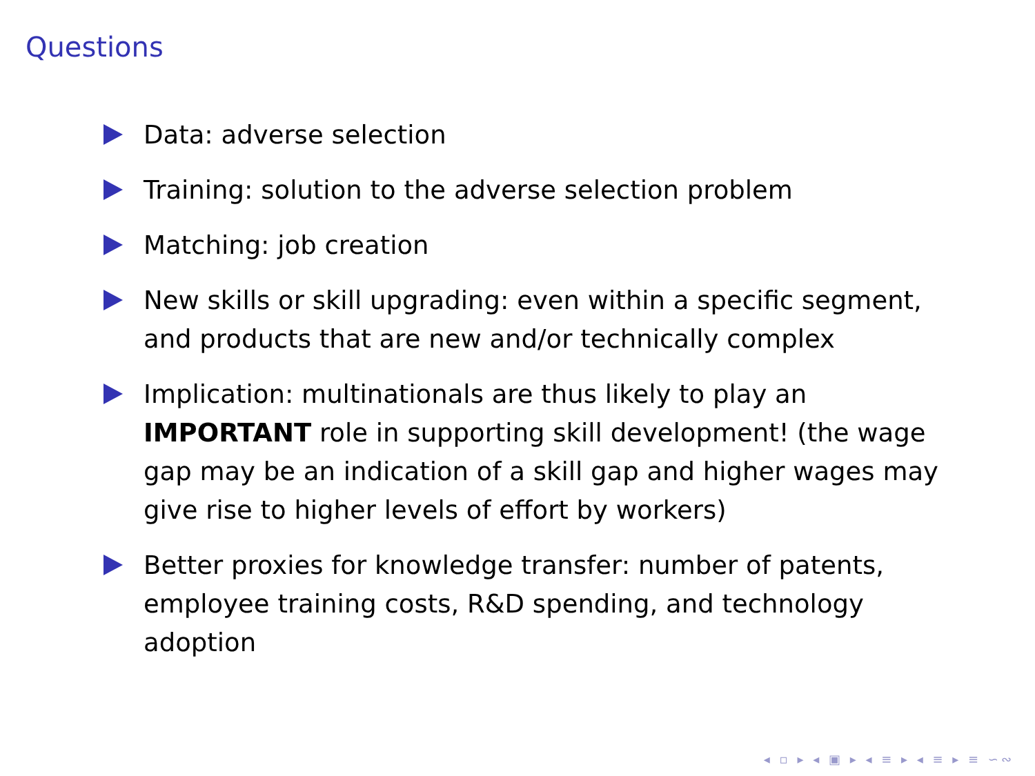Questions
Data: adverse selection
Training: solution to the adverse selection problem
Matching: job creation
New skills or skill upgrading: even within a specific segment, and products that are new and/or technically complex
Implication: multinationals are thus likely to play an IMPORTANT role in supporting skill development! (the wage gap may be an indication of a skill gap and higher wages may give rise to higher levels of effort by workers)
Better proxies for knowledge transfer: number of patents, employee training costs, R&D spending, and technology adoption
◂ ▫ ▸ ◂ ▣ ▸ ◂ ≡ ▸ ◂ ≡ ▸ ≡ ∽∾